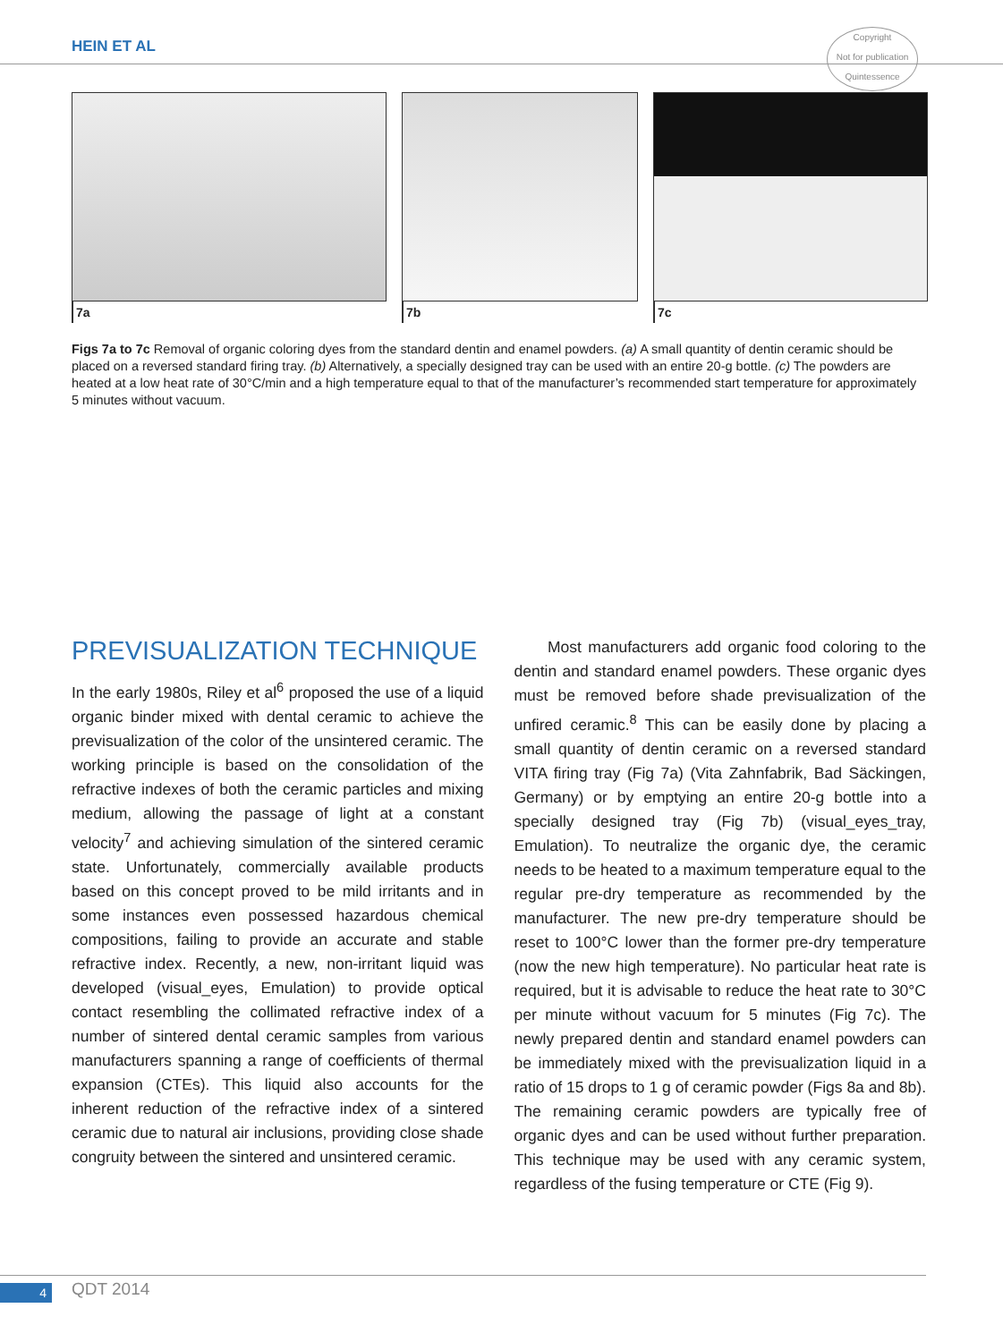HEIN ET AL
Copyright
Not for publication
Quintessence
7a 7b 7c
Figs 7a to 7c Removal of organic coloring dyes from the standard dentin and enamel powders. (a) A small quantity of dentin ceramic should be placed on a reversed standard firing tray. (b) Alternatively, a specially designed tray can be used with an entire 20-g bottle. (c) The powders are heated at a low heat rate of 30°C/min and a high temperature equal to that of the manufacturer’s recommended start temperature for approximately 5 minutes without vacuum.
PREVISUALIZATION TECHNIQUE
In the early 1980s, Riley et al<sup>6</sup> proposed the use of a liquid organic binder mixed with dental ceramic to achieve the previsualization of the color of the unsintered ceramic. The working principle is based on the consolidation of the refractive indexes of both the ceramic particles and mixing medium, allowing the passage of light at a constant velocity<sup>7</sup> and achieving simulation of the sintered ceramic state. Unfortunately, commercially available products based on this concept proved to be mild irritants and in some instances even possessed hazardous chemical compositions, failing to provide an accurate and stable refractive index. Recently, a new, non-irritant liquid was developed (visual_eyes, Emulation) to provide optical contact resembling the collimated refractive index of a number of sintered dental ceramic samples from various manufacturers spanning a range of coefficients of thermal expansion (CTEs). This liquid also accounts for the inherent reduction of the refractive index of a sintered ceramic due to natural air inclusions, providing close shade congruity between the sintered and unsintered ceramic.
Most manufacturers add organic food coloring to the dentin and standard enamel powders. These organic dyes must be removed before shade previsualization of the unfired ceramic.<sup>8</sup> This can be easily done by placing a small quantity of dentin ceramic on a reversed standard VITA firing tray (Fig 7a) (Vita Zahnfabrik, Bad Säckingen, Germany) or by emptying an entire 20-g bottle into a specially designed tray (Fig 7b) (visual_eyes_tray, Emulation). To neutralize the organic dye, the ceramic needs to be heated to a maximum temperature equal to the regular pre-dry temperature as recommended by the manufacturer. The new pre-dry temperature should be reset to 100°C lower than the former pre-dry temperature (now the new high temperature). No particular heat rate is required, but it is advisable to reduce the heat rate to 30°C per minute without vacuum for 5 minutes (Fig 7c). The newly prepared dentin and standard enamel powders can be immediately mixed with the previsualization liquid in a ratio of 15 drops to 1 g of ceramic powder (Figs 8a and 8b). The remaining ceramic powders are typically free of organic dyes and can be used without further preparation. This technique may be used with any ceramic system, regardless of the fusing temperature or CTE (Fig 9).
4 QDT 2014